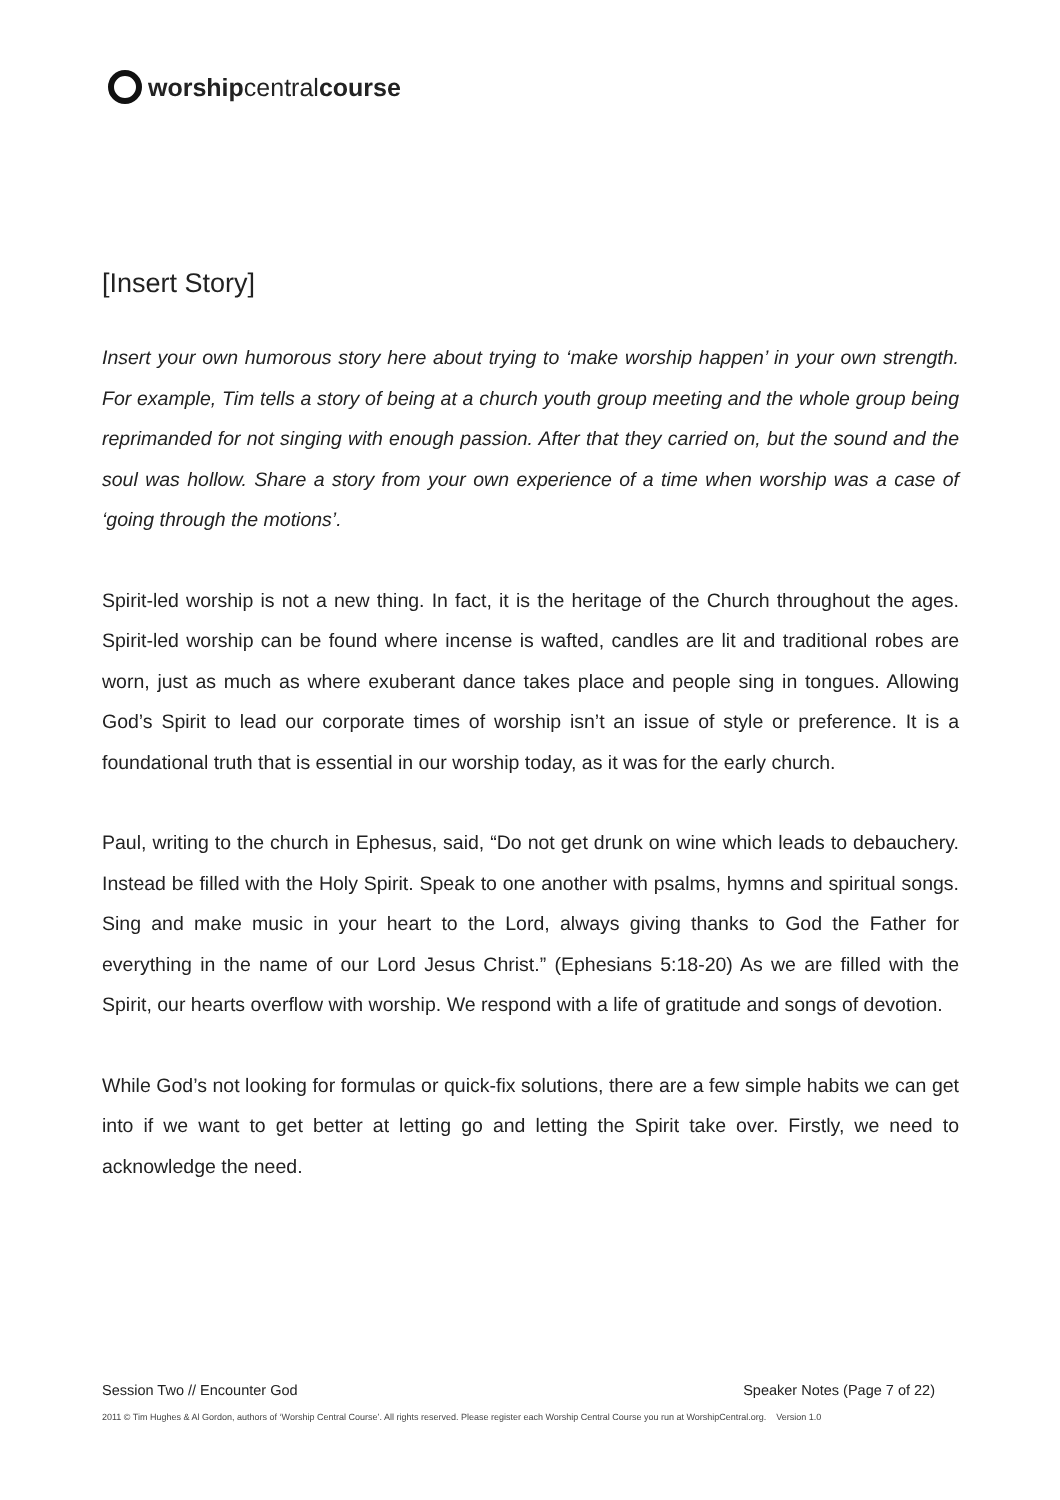worship central course
[Insert Story]
Insert your own humorous story here about trying to ‘make worship happen’ in your own strength. For example, Tim tells a story of being at a church youth group meeting and the whole group being reprimanded for not singing with enough passion. After that they carried on, but the sound and the soul was hollow. Share a story from your own experience of a time when worship was a case of ‘going through the motions’.
Spirit-led worship is not a new thing. In fact, it is the heritage of the Church throughout the ages. Spirit-led worship can be found where incense is wafted, candles are lit and traditional robes are worn, just as much as where exuberant dance takes place and people sing in tongues. Allowing God’s Spirit to lead our corporate times of worship isn’t an issue of style or preference. It is a foundational truth that is essential in our worship today, as it was for the early church.
Paul, writing to the church in Ephesus, said, “Do not get drunk on wine which leads to debauchery. Instead be filled with the Holy Spirit. Speak to one another with psalms, hymns and spiritual songs. Sing and make music in your heart to the Lord, always giving thanks to God the Father for everything in the name of our Lord Jesus Christ.” (Ephesians 5:18-20) As we are filled with the Spirit, our hearts overflow with worship. We respond with a life of gratitude and songs of devotion.
While God’s not looking for formulas or quick-fix solutions, there are a few simple habits we can get into if we want to get better at letting go and letting the Spirit take over. Firstly, we need to acknowledge the need.
Session Two // Encounter God Speaker Notes (Page 7 of 22)
2011 © Tim Hughes & Al Gordon, authors of ‘Worship Central Course’. All rights reserved. Please register each Worship Central Course you run at WorshipCentral.org. Version 1.0